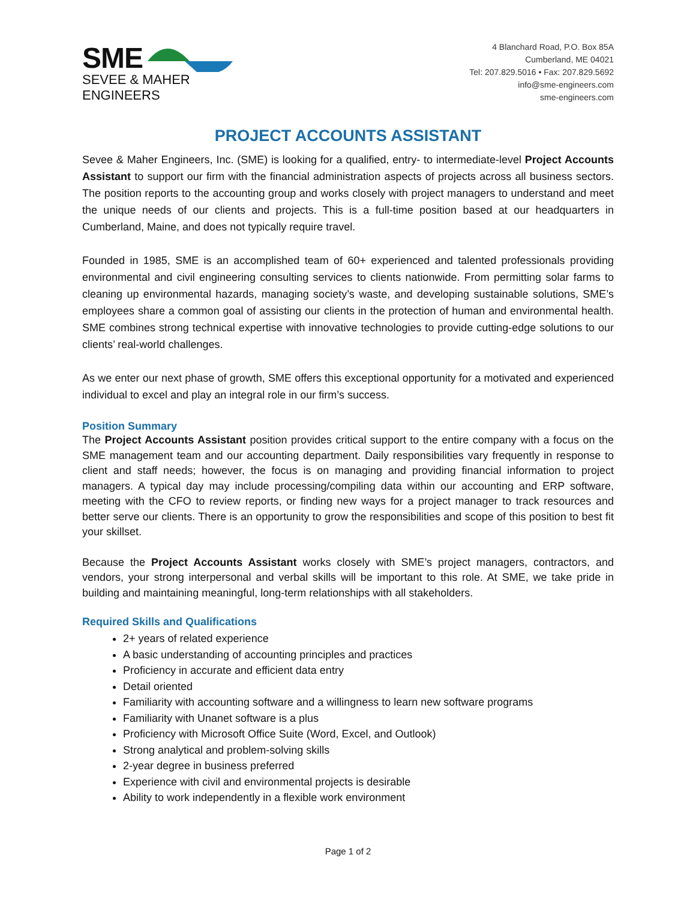SME
SEVEE & MAHER
ENGINEERS
4 Blanchard Road, P.O. Box 85A
Cumberland, ME 04021
Tel: 207.829.5016 • Fax: 207.829.5692
info@sme-engineers.com
sme-engineers.com
PROJECT ACCOUNTS ASSISTANT
Sevee & Maher Engineers, Inc. (SME) is looking for a qualified, entry- to intermediate-level Project Accounts Assistant to support our firm with the financial administration aspects of projects across all business sectors. The position reports to the accounting group and works closely with project managers to understand and meet the unique needs of our clients and projects. This is a full-time position based at our headquarters in Cumberland, Maine, and does not typically require travel.
Founded in 1985, SME is an accomplished team of 60+ experienced and talented professionals providing environmental and civil engineering consulting services to clients nationwide. From permitting solar farms to cleaning up environmental hazards, managing society’s waste, and developing sustainable solutions, SME’s employees share a common goal of assisting our clients in the protection of human and environmental health. SME combines strong technical expertise with innovative technologies to provide cutting-edge solutions to our clients’ real-world challenges.
As we enter our next phase of growth, SME offers this exceptional opportunity for a motivated and experienced individual to excel and play an integral role in our firm’s success.
Position Summary
The Project Accounts Assistant position provides critical support to the entire company with a focus on the SME management team and our accounting department. Daily responsibilities vary frequently in response to client and staff needs; however, the focus is on managing and providing financial information to project managers. A typical day may include processing/compiling data within our accounting and ERP software, meeting with the CFO to review reports, or finding new ways for a project manager to track resources and better serve our clients. There is an opportunity to grow the responsibilities and scope of this position to best fit your skillset.
Because the Project Accounts Assistant works closely with SME’s project managers, contractors, and vendors, your strong interpersonal and verbal skills will be important to this role. At SME, we take pride in building and maintaining meaningful, long-term relationships with all stakeholders.
Required Skills and Qualifications
2+ years of related experience
A basic understanding of accounting principles and practices
Proficiency in accurate and efficient data entry
Detail oriented
Familiarity with accounting software and a willingness to learn new software programs
Familiarity with Unanet software is a plus
Proficiency with Microsoft Office Suite (Word, Excel, and Outlook)
Strong analytical and problem-solving skills
2-year degree in business preferred
Experience with civil and environmental projects is desirable
Ability to work independently in a flexible work environment
Page 1 of 2